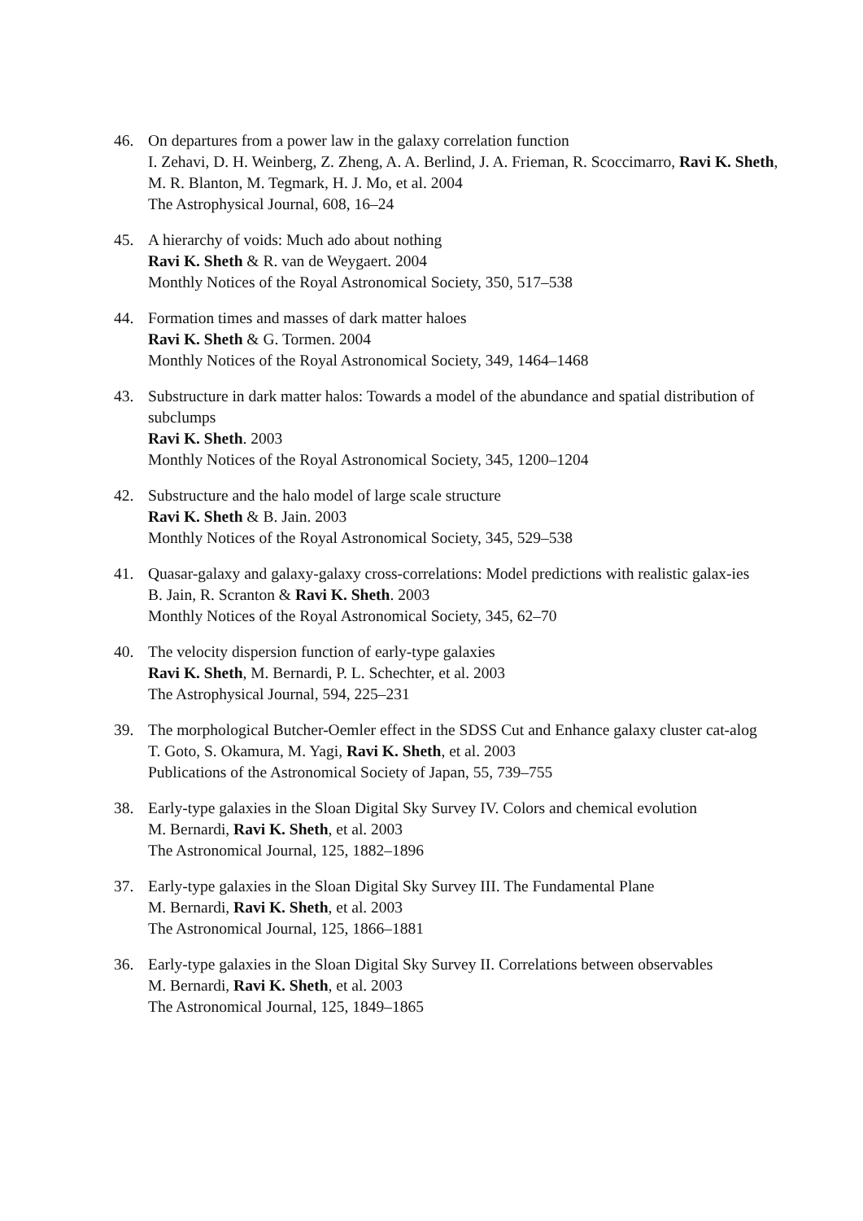46. On departures from a power law in the galaxy correlation function
I. Zehavi, D. H. Weinberg, Z. Zheng, A. A. Berlind, J. A. Frieman, R. Scoccimarro, Ravi K. Sheth, M. R. Blanton, M. Tegmark, H. J. Mo, et al. 2004
The Astrophysical Journal, 608, 16–24
45. A hierarchy of voids: Much ado about nothing
Ravi K. Sheth & R. van de Weygaert. 2004
Monthly Notices of the Royal Astronomical Society, 350, 517–538
44. Formation times and masses of dark matter haloes
Ravi K. Sheth & G. Tormen. 2004
Monthly Notices of the Royal Astronomical Society, 349, 1464–1468
43. Substructure in dark matter halos: Towards a model of the abundance and spatial distribution of subclumps
Ravi K. Sheth. 2003
Monthly Notices of the Royal Astronomical Society, 345, 1200–1204
42. Substructure and the halo model of large scale structure
Ravi K. Sheth & B. Jain. 2003
Monthly Notices of the Royal Astronomical Society, 345, 529–538
41. Quasar-galaxy and galaxy-galaxy cross-correlations: Model predictions with realistic galax-ies
B. Jain, R. Scranton & Ravi K. Sheth. 2003
Monthly Notices of the Royal Astronomical Society, 345, 62–70
40. The velocity dispersion function of early-type galaxies
Ravi K. Sheth, M. Bernardi, P. L. Schechter, et al. 2003
The Astrophysical Journal, 594, 225–231
39. The morphological Butcher-Oemler effect in the SDSS Cut and Enhance galaxy cluster cat-alog
T. Goto, S. Okamura, M. Yagi, Ravi K. Sheth, et al. 2003
Publications of the Astronomical Society of Japan, 55, 739–755
38. Early-type galaxies in the Sloan Digital Sky Survey IV. Colors and chemical evolution
M. Bernardi, Ravi K. Sheth, et al. 2003
The Astronomical Journal, 125, 1882–1896
37. Early-type galaxies in the Sloan Digital Sky Survey III. The Fundamental Plane
M. Bernardi, Ravi K. Sheth, et al. 2003
The Astronomical Journal, 125, 1866–1881
36. Early-type galaxies in the Sloan Digital Sky Survey II. Correlations between observables
M. Bernardi, Ravi K. Sheth, et al. 2003
The Astronomical Journal, 125, 1849–1865